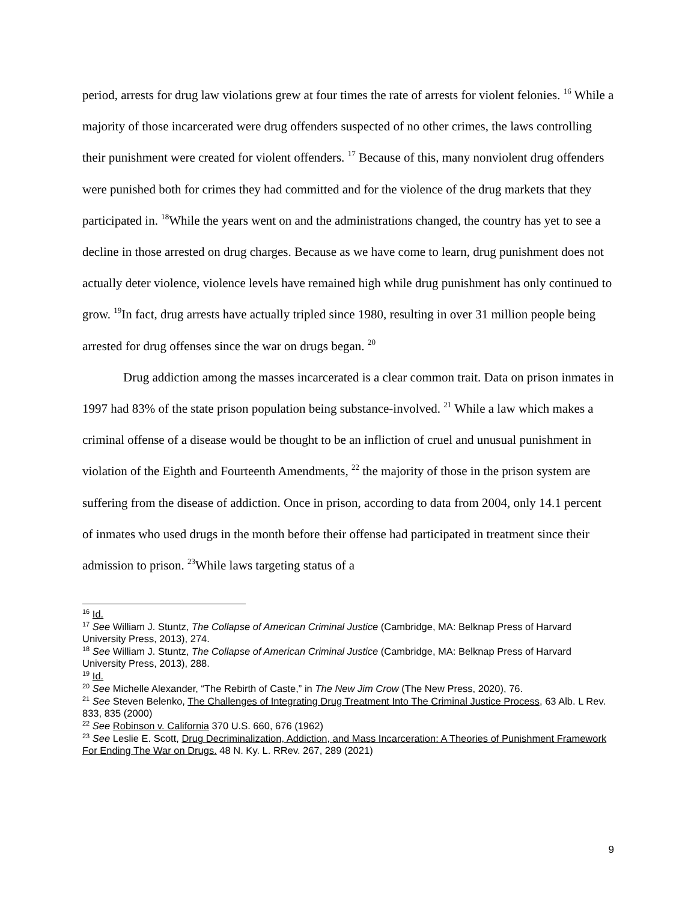period, arrests for drug law violations grew at four times the rate of arrests for violent felonies. <sup>16</sup> While a majority of those incarcerated were drug offenders suspected of no other crimes, the laws controlling their punishment were created for violent offenders. <sup>17</sup> Because of this, many nonviolent drug offenders were punished both for crimes they had committed and for the violence of the drug markets that they participated in. <sup>18</sup>While the years went on and the administrations changed, the country has yet to see a decline in those arrested on drug charges. Because as we have come to learn, drug punishment does not actually deter violence, violence levels have remained high while drug punishment has only continued to grow. <sup>19</sup>In fact, drug arrests have actually tripled since 1980, resulting in over 31 million people being arrested for drug offenses since the war on drugs began. <sup>20</sup>
Drug addiction among the masses incarcerated is a clear common trait. Data on prison inmates in 1997 had 83% of the state prison population being substance-involved. <sup>21</sup> While a law which makes a criminal offense of a disease would be thought to be an infliction of cruel and unusual punishment in violation of the Eighth and Fourteenth Amendments, <sup>22</sup> the majority of those in the prison system are suffering from the disease of addiction. Once in prison, according to data from 2004, only 14.1 percent of inmates who used drugs in the month before their offense had participated in treatment since their admission to prison. <sup>23</sup>While laws targeting status of a
<sup>16</sup> Id.
<sup>17</sup> See William J. Stuntz, The Collapse of American Criminal Justice (Cambridge, MA: Belknap Press of Harvard University Press, 2013), 274.
<sup>18</sup> See William J. Stuntz, The Collapse of American Criminal Justice (Cambridge, MA: Belknap Press of Harvard University Press, 2013), 288.
<sup>19</sup> Id.
<sup>20</sup> See Michelle Alexander, “The Rebirth of Caste,” in The New Jim Crow (The New Press, 2020), 76.
<sup>21</sup> See Steven Belenko, The Challenges of Integrating Drug Treatment Into The Criminal Justice Process, 63 Alb. L Rev. 833, 835 (2000)
<sup>22</sup> See Robinson v. California 370 U.S. 660, 676 (1962)
<sup>23</sup> See Leslie E. Scott, Drug Decriminalization, Addiction, and Mass Incarceration: A Theories of Punishment Framework For Ending The War on Drugs. 48 N. Ky. L. RRev. 267, 289 (2021)
9